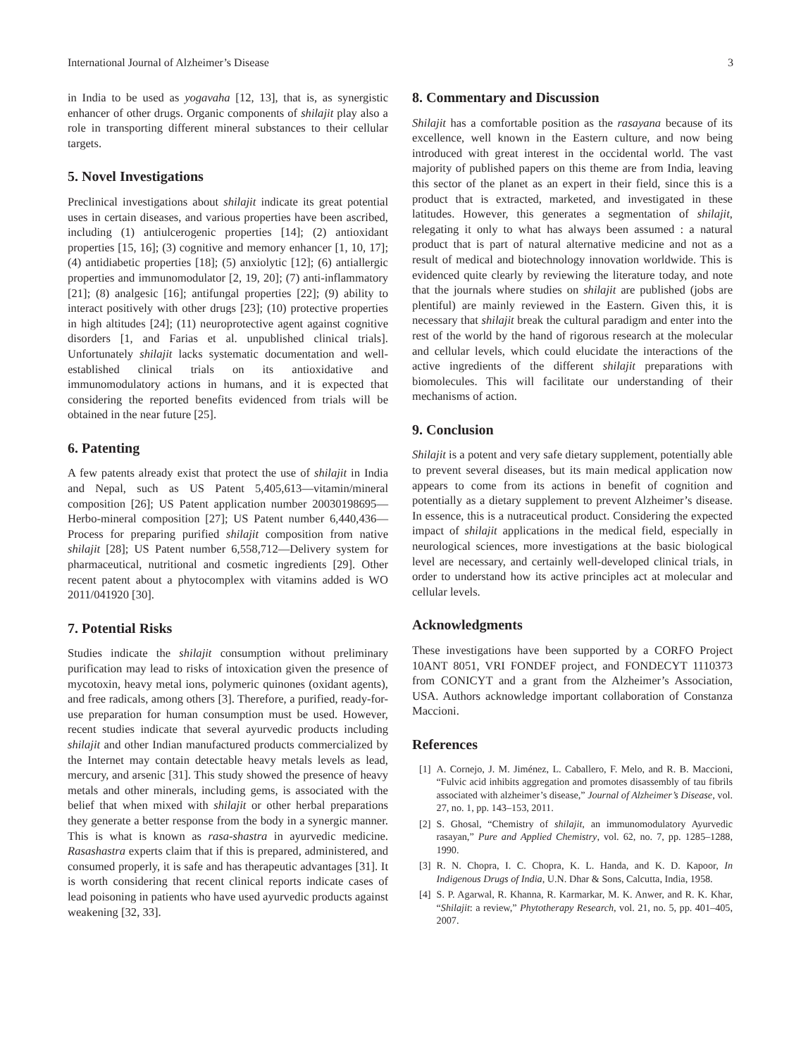International Journal of Alzheimer’s Disease 3
in India to be used as yogavaha [12, 13], that is, as synergistic enhancer of other drugs. Organic components of shilajit play also a role in transporting different mineral substances to their cellular targets.
5. Novel Investigations
Preclinical investigations about shilajit indicate its great potential uses in certain diseases, and various properties have been ascribed, including (1) antiulcerogenic properties [14]; (2) antioxidant properties [15, 16]; (3) cognitive and memory enhancer [1, 10, 17]; (4) antidiabetic properties [18]; (5) anxiolytic [12]; (6) antiallergic properties and immunomodulator [2, 19, 20]; (7) anti-inflammatory [21]; (8) analgesic [16]; antifungal properties [22]; (9) ability to interact positively with other drugs [23]; (10) protective properties in high altitudes [24]; (11) neuroprotective agent against cognitive disorders [1, and Farias et al. unpublished clinical trials]. Unfortunately shilajit lacks systematic documentation and well-established clinical trials on its antioxidative and immunomodulatory actions in humans, and it is expected that considering the reported benefits evidenced from trials will be obtained in the near future [25].
6. Patenting
A few patents already exist that protect the use of shilajit in India and Nepal, such as US Patent 5,405,613—vitamin/mineral composition [26]; US Patent application number 20030198695—Herbo-mineral composition [27]; US Patent number 6,440,436—Process for preparing purified shilajit composition from native shilajit [28]; US Patent number 6,558,712—Delivery system for pharmaceutical, nutritional and cosmetic ingredients [29]. Other recent patent about a phytocomplex with vitamins added is WO 2011/041920 [30].
7. Potential Risks
Studies indicate the shilajit consumption without preliminary purification may lead to risks of intoxication given the presence of mycotoxin, heavy metal ions, polymeric quinones (oxidant agents), and free radicals, among others [3]. Therefore, a purified, ready-for-use preparation for human consumption must be used. However, recent studies indicate that several ayurvedic products including shilajit and other Indian manufactured products commercialized by the Internet may contain detectable heavy metals levels as lead, mercury, and arsenic [31]. This study showed the presence of heavy metals and other minerals, including gems, is associated with the belief that when mixed with shilajit or other herbal preparations they generate a better response from the body in a synergic manner. This is what is known as rasa-shastra in ayurvedic medicine. Rasashastra experts claim that if this is prepared, administered, and consumed properly, it is safe and has therapeutic advantages [31]. It is worth considering that recent clinical reports indicate cases of lead poisoning in patients who have used ayurvedic products against weakening [32, 33].
8. Commentary and Discussion
Shilajit has a comfortable position as the rasayana because of its excellence, well known in the Eastern culture, and now being introduced with great interest in the occidental world. The vast majority of published papers on this theme are from India, leaving this sector of the planet as an expert in their field, since this is a product that is extracted, marketed, and investigated in these latitudes. However, this generates a segmentation of shilajit, relegating it only to what has always been assumed : a natural product that is part of natural alternative medicine and not as a result of medical and biotechnology innovation worldwide. This is evidenced quite clearly by reviewing the literature today, and note that the journals where studies on shilajit are published (jobs are plentiful) are mainly reviewed in the Eastern. Given this, it is necessary that shilajit break the cultural paradigm and enter into the rest of the world by the hand of rigorous research at the molecular and cellular levels, which could elucidate the interactions of the active ingredients of the different shilajit preparations with biomolecules. This will facilitate our understanding of their mechanisms of action.
9. Conclusion
Shilajit is a potent and very safe dietary supplement, potentially able to prevent several diseases, but its main medical application now appears to come from its actions in benefit of cognition and potentially as a dietary supplement to prevent Alzheimer’s disease. In essence, this is a nutraceutical product. Considering the expected impact of shilajit applications in the medical field, especially in neurological sciences, more investigations at the basic biological level are necessary, and certainly well-developed clinical trials, in order to understand how its active principles act at molecular and cellular levels.
Acknowledgments
These investigations have been supported by a CORFO Project 10ANT 8051, VRI FONDEF project, and FONDECYT 1110373 from CONICYT and a grant from the Alzheimer’s Association, USA. Authors acknowledge important collaboration of Constanza Maccioni.
References
[1] A. Cornejo, J. M. Jiménez, L. Caballero, F. Melo, and R. B. Maccioni, “Fulvic acid inhibits aggregation and promotes disassembly of tau fibrils associated with alzheimer’s disease,” Journal of Alzheimer’s Disease, vol. 27, no. 1, pp. 143–153, 2011.
[2] S. Ghosal, “Chemistry of shilajit, an immunomodulatory Ayurvedic rasayan,” Pure and Applied Chemistry, vol. 62, no. 7, pp. 1285–1288, 1990.
[3] R. N. Chopra, I. C. Chopra, K. L. Handa, and K. D. Kapoor, In Indigenous Drugs of India, U.N. Dhar & Sons, Calcutta, India, 1958.
[4] S. P. Agarwal, R. Khanna, R. Karmarkar, M. K. Anwer, and R. K. Khar, “Shilajit: a review,” Phytotherapy Research, vol. 21, no. 5, pp. 401–405, 2007.